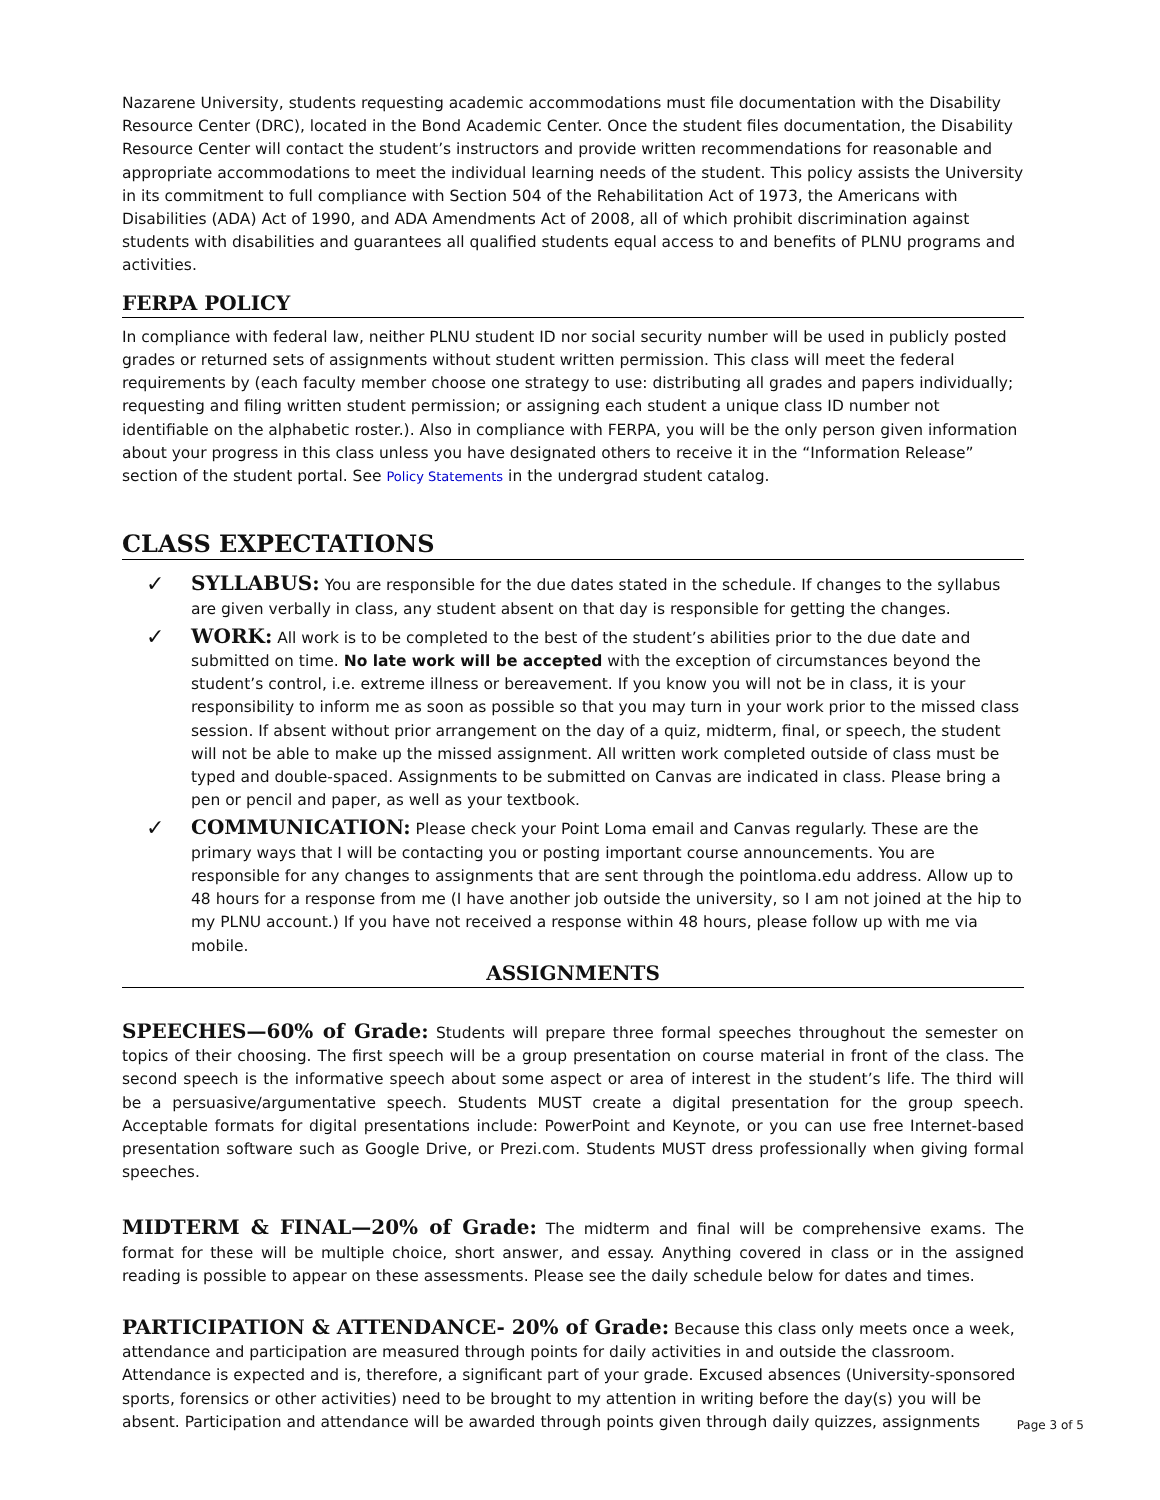Nazarene University, students requesting academic accommodations must file documentation with the Disability Resource Center (DRC), located in the Bond Academic Center. Once the student files documentation, the Disability Resource Center will contact the student’s instructors and provide written recommendations for reasonable and appropriate accommodations to meet the individual learning needs of the student. This policy assists the University in its commitment to full compliance with Section 504 of the Rehabilitation Act of 1973, the Americans with Disabilities (ADA) Act of 1990, and ADA Amendments Act of 2008, all of which prohibit discrimination against students with disabilities and guarantees all qualified students equal access to and benefits of PLNU programs and activities.
FERPA POLICY
In compliance with federal law, neither PLNU student ID nor social security number will be used in publicly posted grades or returned sets of assignments without student written permission. This class will meet the federal requirements by (each faculty member choose one strategy to use: distributing all grades and papers individually; requesting and filing written student permission; or assigning each student a unique class ID number not identifiable on the alphabetic roster.). Also in compliance with FERPA, you will be the only person given information about your progress in this class unless you have designated others to receive it in the “Information Release” section of the student portal. See Policy Statements in the undergrad student catalog.
CLASS EXPECTATIONS
✓ SYLLABUS: You are responsible for the due dates stated in the schedule. If changes to the syllabus are given verbally in class, any student absent on that day is responsible for getting the changes.
✓ WORK: All work is to be completed to the best of the student’s abilities prior to the due date and submitted on time. No late work will be accepted with the exception of circumstances beyond the student’s control, i.e. extreme illness or bereavement. If you know you will not be in class, it is your responsibility to inform me as soon as possible so that you may turn in your work prior to the missed class session. If absent without prior arrangement on the day of a quiz, midterm, final, or speech, the student will not be able to make up the missed assignment. All written work completed outside of class must be typed and double-spaced. Assignments to be submitted on Canvas are indicated in class. Please bring a pen or pencil and paper, as well as your textbook.
✓ COMMUNICATION: Please check your Point Loma email and Canvas regularly. These are the primary ways that I will be contacting you or posting important course announcements. You are responsible for any changes to assignments that are sent through the pointloma.edu address. Allow up to 48 hours for a response from me (I have another job outside the university, so I am not joined at the hip to my PLNU account.) If you have not received a response within 48 hours, please follow up with me via mobile.
ASSIGNMENTS
SPEECHES—60% of Grade: Students will prepare three formal speeches throughout the semester on topics of their choosing. The first speech will be a group presentation on course material in front of the class. The second speech is the informative speech about some aspect or area of interest in the student’s life. The third will be a persuasive/argumentative speech. Students MUST create a digital presentation for the group speech. Acceptable formats for digital presentations include: PowerPoint and Keynote, or you can use free Internet-based presentation software such as Google Drive, or Prezi.com. Students MUST dress professionally when giving formal speeches.
MIDTERM & FINAL—20% of Grade: The midterm and final will be comprehensive exams. The format for these will be multiple choice, short answer, and essay. Anything covered in class or in the assigned reading is possible to appear on these assessments. Please see the daily schedule below for dates and times.
PARTICIPATION & ATTENDANCE- 20% of Grade: Because this class only meets once a week, attendance and participation are measured through points for daily activities in and outside the classroom. Attendance is expected and is, therefore, a significant part of your grade. Excused absences (University-sponsored sports, forensics or other activities) need to be brought to my attention in writing before the day(s) you will be absent. Participation and attendance will be awarded through points given through daily quizzes, assignments
Page 3 of 5